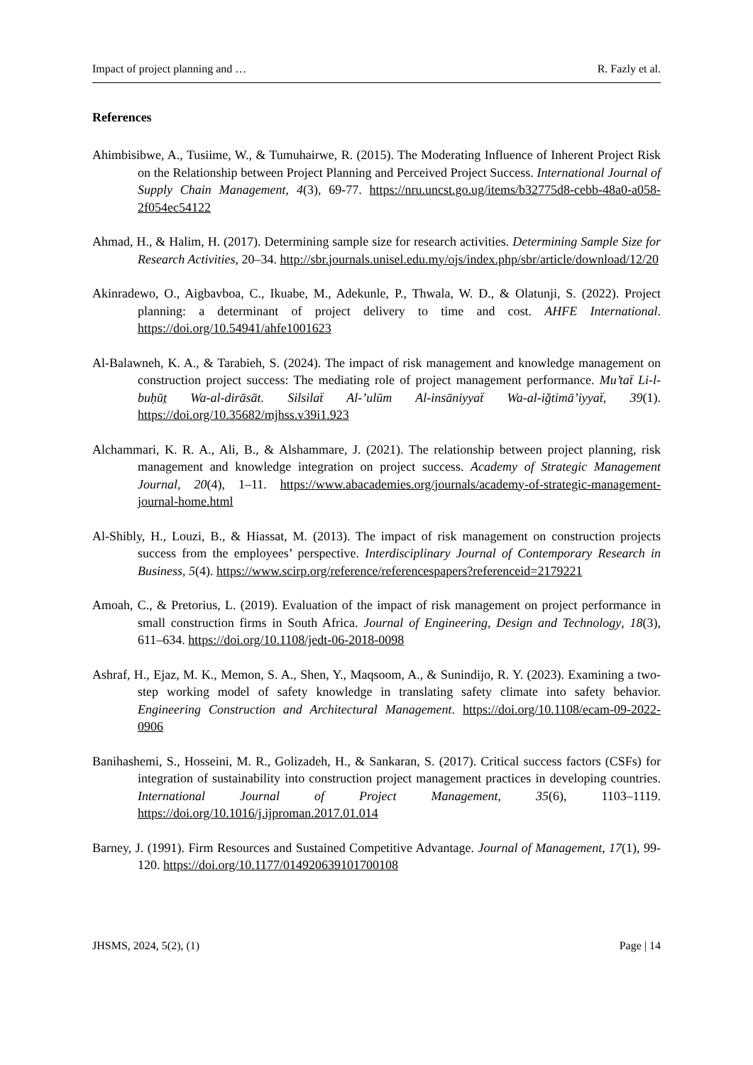Impact of project planning and … R. Fazly et al.
References
Ahimbisibwe, A., Tusiime, W., & Tumuhairwe, R. (2015). The Moderating Influence of Inherent Project Risk on the Relationship between Project Planning and Perceived Project Success. International Journal of Supply Chain Management, 4(3), 69-77. https://nru.uncst.go.ug/items/b32775d8-cebb-48a0-a058-2f054ec54122
Ahmad, H., & Halim, H. (2017). Determining sample size for research activities. Determining Sample Size for Research Activities, 20–34. http://sbr.journals.unisel.edu.my/ojs/index.php/sbr/article/download/12/20
Akinradewo, O., Aigbavboa, C., Ikuabe, M., Adekunle, P., Thwala, W. D., & Olatunji, S. (2022). Project planning: a determinant of project delivery to time and cost. AHFE International. https://doi.org/10.54941/ahfe1001623
Al-Balawneh, K. A., & Tarabieh, S. (2024). The impact of risk management and knowledge management on construction project success: The mediating role of project management performance. Mu’taẗ Li-l-buḥūṯ Wa-al-dirāsāt. Silsilaẗ Al-’ulūm Al-insāniyyaẗ Wa-al-iğtimā’iyyaẗ, 39(1). https://doi.org/10.35682/mjhss.v39i1.923
Alchammari, K. R. A., Ali, B., & Alshammare, J. (2021). The relationship between project planning, risk management and knowledge integration on project success. Academy of Strategic Management Journal, 20(4), 1–11. https://www.abacademies.org/journals/academy-of-strategic-management-journal-home.html
Al-Shibly, H., Louzi, B., & Hiassat, M. (2013). The impact of risk management on construction projects success from the employees’ perspective. Interdisciplinary Journal of Contemporary Research in Business, 5(4). https://www.scirp.org/reference/referencespapers?referenceid=2179221
Amoah, C., & Pretorius, L. (2019). Evaluation of the impact of risk management on project performance in small construction firms in South Africa. Journal of Engineering, Design and Technology, 18(3), 611–634. https://doi.org/10.1108/jedt-06-2018-0098
Ashraf, H., Ejaz, M. K., Memon, S. A., Shen, Y., Maqsoom, A., & Sunindijo, R. Y. (2023). Examining a two-step working model of safety knowledge in translating safety climate into safety behavior. Engineering Construction and Architectural Management. https://doi.org/10.1108/ecam-09-2022-0906
Banihashemi, S., Hosseini, M. R., Golizadeh, H., & Sankaran, S. (2017). Critical success factors (CSFs) for integration of sustainability into construction project management practices in developing countries. International Journal of Project Management, 35(6), 1103–1119. https://doi.org/10.1016/j.ijproman.2017.01.014
Barney, J. (1991). Firm Resources and Sustained Competitive Advantage. Journal of Management, 17(1), 99-120. https://doi.org/10.1177/014920639101700108
JHSMS, 2024, 5(2), (1) Page | 14